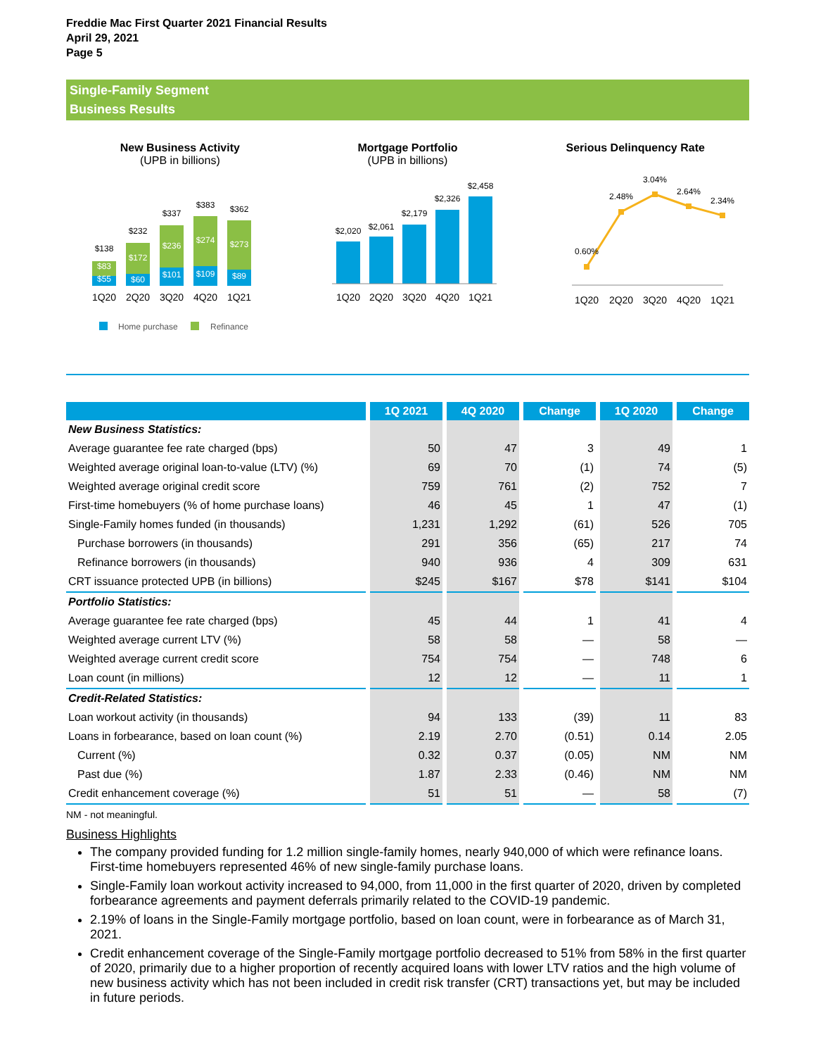Freddie Mac First Quarter 2021 Financial Results
April 29, 2021
Page 5
Single-Family Segment
Business Results
New Business Activity
(UPB in billions)
$138
$232
$337
$383
$362
$83
$55
$172
$60
$236
$101
$274
$109
$273
$89
1Q20
2Q20
3Q20
4Q20
1Q21
Home purchase
Refinance
Mortgage Portfolio
(UPB in billions)
$2,020
$2,061
$2,179
$2,326
$2,458
1Q20
2Q20
3Q20
4Q20
1Q21
Serious Delinquency Rate
0.60%
2.48%
3.04%
2.64%
2.34%
1Q20
2Q20
3Q20
4Q20
1Q21
| | 1Q 2021 | 4Q 2020 | Change | 1Q 2020 | Change |
| --- | --- | --- | --- | --- | --- |
| New Business Statistics: | | | | | |
| Average guarantee fee rate charged (bps) | 50 | 47 | 3 | 49 | 1 |
| Weighted average original loan-to-value (LTV) (%) | 69 | 70 | (1) | 74 | (5) |
| Weighted average original credit score | 759 | 761 | (2) | 752 | 7 |
| First-time homebuyers (% of home purchase loans) | 46 | 45 | 1 | 47 | (1) |
| Single-Family homes funded (in thousands) | 1,231 | 1,292 | (61) | 526 | 705 |
| Purchase borrowers (in thousands) | 291 | 356 | (65) | 217 | 74 |
| Refinance borrowers (in thousands) | 940 | 936 | 4 | 309 | 631 |
| CRT issuance protected UPB (in billions) | $245 | $167 | $78 | $141 | $104 |
| Portfolio Statistics: | | | | | |
| Average guarantee fee rate charged (bps) | 45 | 44 | 1 | 41 | 4 |
| Weighted average current LTV (%) | 58 | 58 | — | 58 | — |
| Weighted average current credit score | 754 | 754 | — | 748 | 6 |
| Loan count (in millions) | 12 | 12 | — | 11 | 1 |
| Credit-Related Statistics: | | | | | |
| Loan workout activity (in thousands) | 94 | 133 | (39) | 11 | 83 |
| Loans in forbearance, based on loan count (%) | 2.19 | 2.70 | (0.51) | 0.14 | 2.05 |
| Current (%) | 0.32 | 0.37 | (0.05) | NM | NM |
| Past due (%) | 1.87 | 2.33 | (0.46) | NM | NM |
| Credit enhancement coverage (%) | 51 | 51 | — | 58 | (7) |
NM - not meaningful.
Business Highlights
The company provided funding for 1.2 million single-family homes, nearly 940,000 of which were refinance loans. First-time homebuyers represented 46% of new single-family purchase loans.
Single-Family loan workout activity increased to 94,000, from 11,000 in the first quarter of 2020, driven by completed forbearance agreements and payment deferrals primarily related to the COVID-19 pandemic.
2.19% of loans in the Single-Family mortgage portfolio, based on loan count, were in forbearance as of March 31, 2021.
Credit enhancement coverage of the Single-Family mortgage portfolio decreased to 51% from 58% in the first quarter of 2020, primarily due to a higher proportion of recently acquired loans with lower LTV ratios and the high volume of new business activity which has not been included in credit risk transfer (CRT) transactions yet, but may be included in future periods.